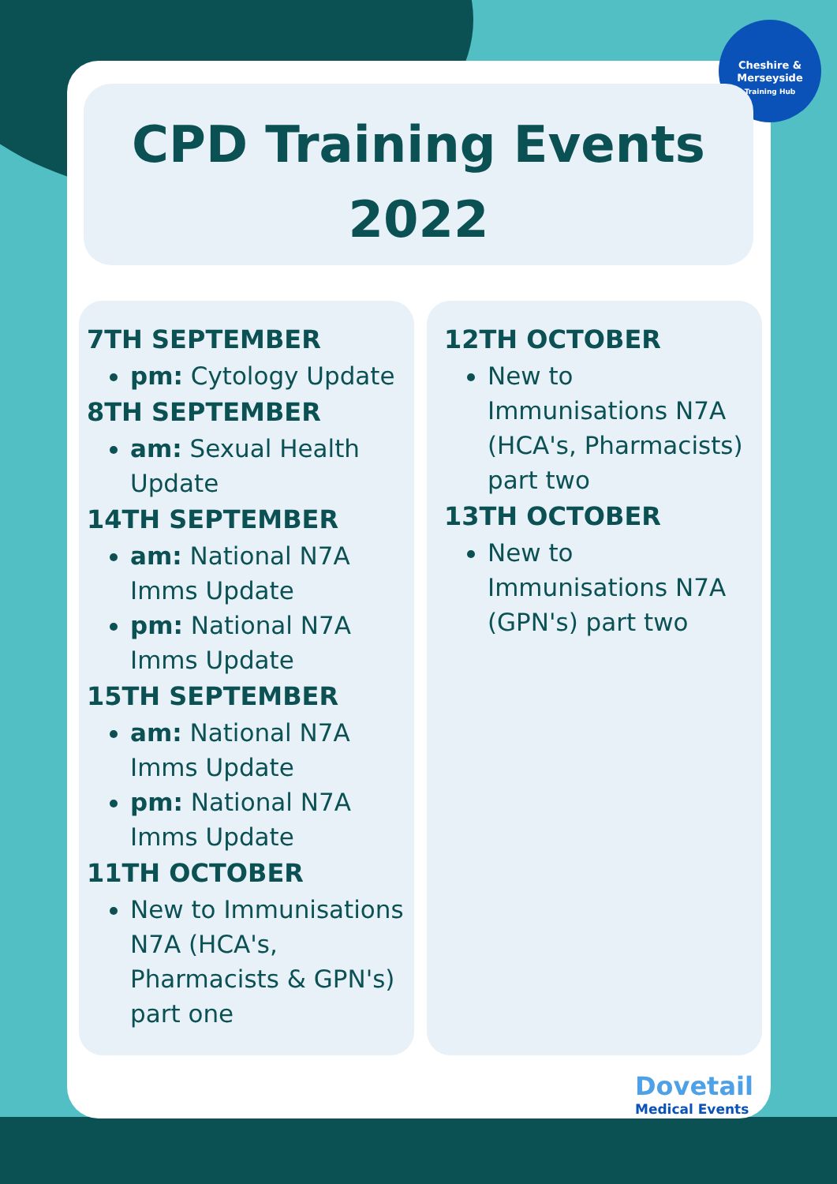Cheshire &
Merseyside
Training Hub
CPD Training Events
2022
7TH SEPTEMBER
pm: Cytology Update
8TH SEPTEMBER
am: Sexual Health Update
14TH SEPTEMBER
am: National N7A Imms Update
pm: National N7A Imms Update
15TH SEPTEMBER
am: National N7A Imms Update
pm: National N7A Imms Update
11TH OCTOBER
New to Immunisations N7A (HCA's, Pharmacists & GPN's) part one
12TH OCTOBER
New to Immunisations N7A (HCA's, Pharmacists) part two
13TH OCTOBER
New to Immunisations N7A (GPN's) part two
Dovetail
Medical Events